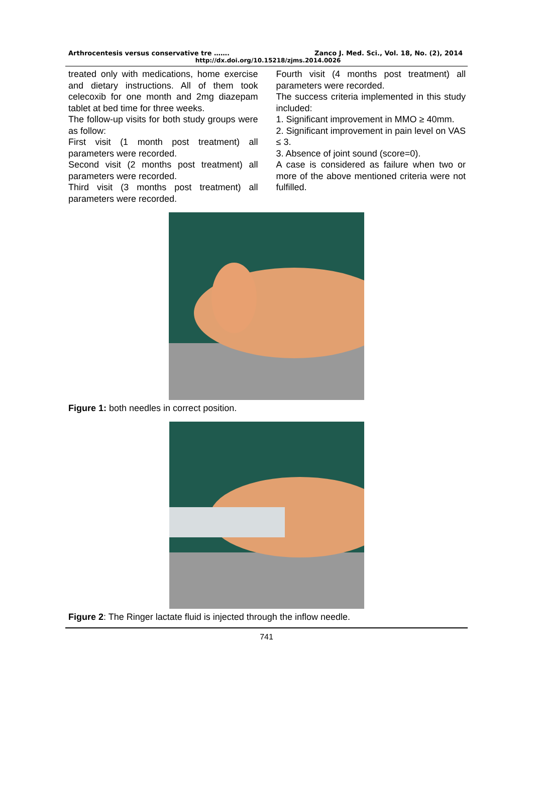Arthrocentesis versus conservative tre ……. Zanco J. Med. Sci., Vol. 18, No. (2), 2014
http://dx.doi.org/10.15218/zjms.2014.0026
treated only with medications, home exercise and dietary instructions. All of them took celecoxib for one month and 2mg diazepam tablet at bed time for three weeks.
The follow-up visits for both study groups were as follow:
First visit (1 month post treatment) all parameters were recorded.
Second visit (2 months post treatment) all parameters were recorded.
Third visit (3 months post treatment) all parameters were recorded.
Fourth visit (4 months post treatment) all parameters were recorded.
The success criteria implemented in this study included:
1. Significant improvement in MMO ≥ 40mm.
2. Significant improvement in pain level on VAS ≤ 3.
3. Absence of joint sound (score=0).
A case is considered as failure when two or more of the above mentioned criteria were not fulfilled.
Figure 1: both needles in correct position.
Figure 2: The Ringer lactate fluid is injected through the inflow needle.
741